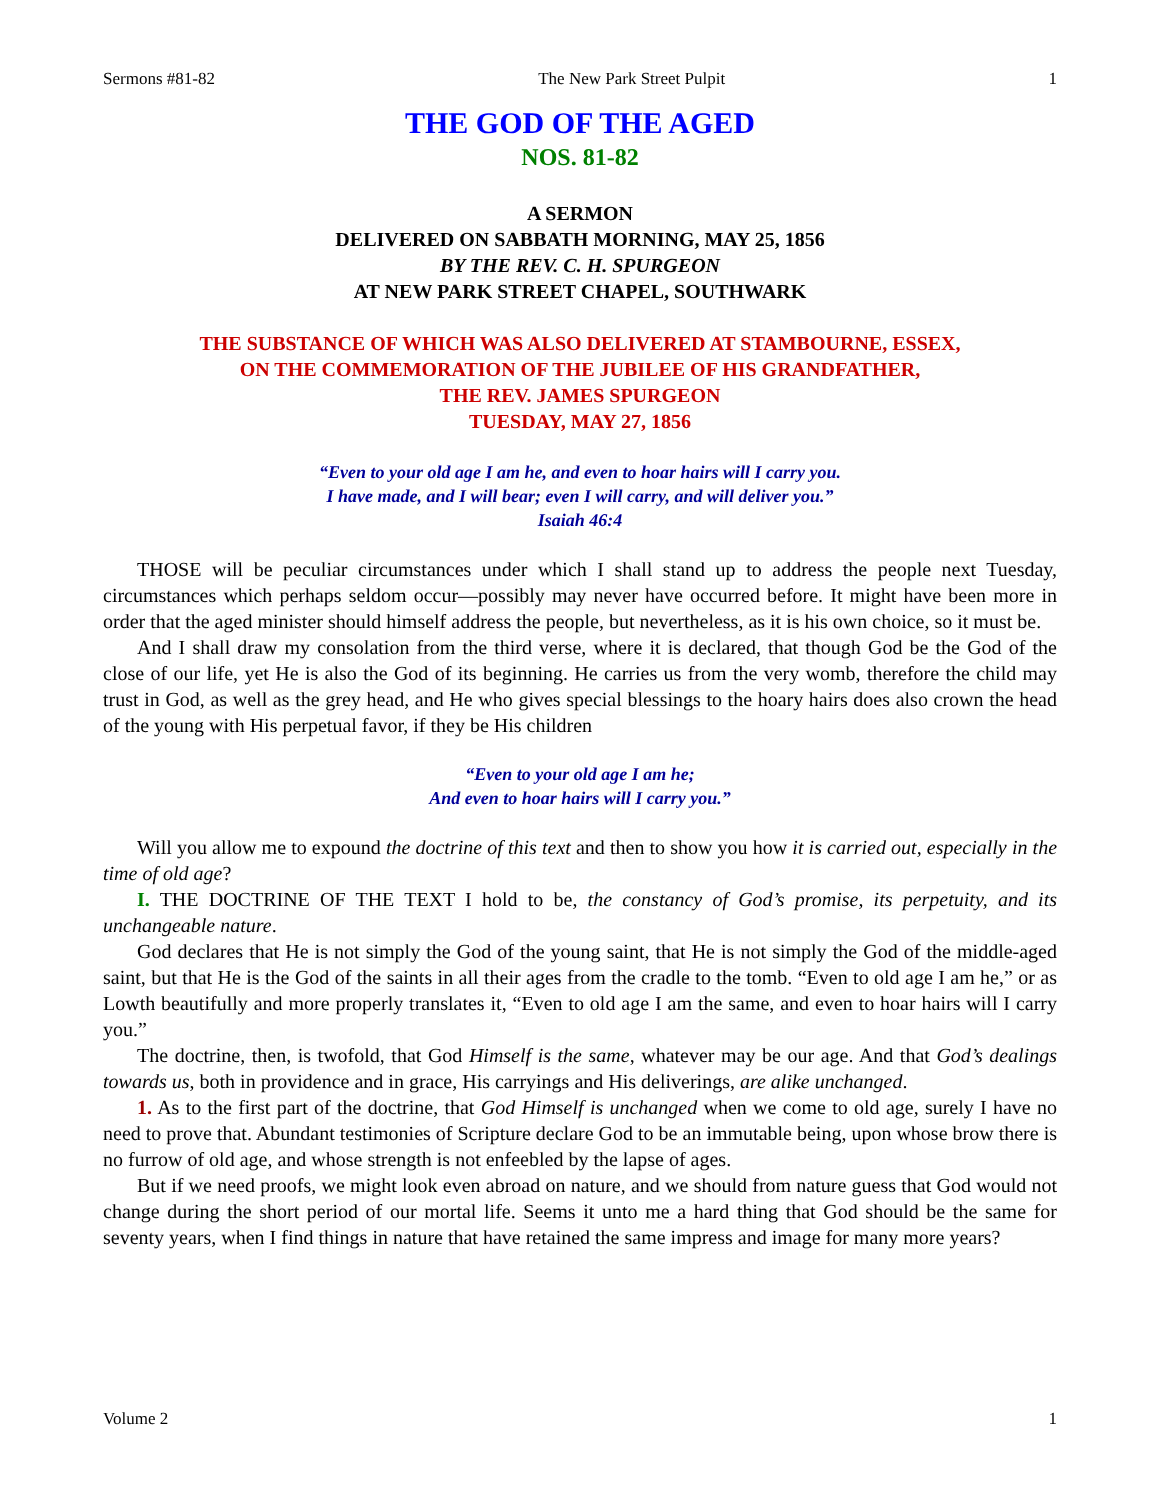Sermons #81-82 The New Park Street Pulpit 1
THE GOD OF THE AGED
NOS. 81-82
A SERMON
DELIVERED ON SABBATH MORNING, MAY 25, 1856
BY THE REV. C. H. SPURGEON
AT NEW PARK STREET CHAPEL, SOUTHWARK
THE SUBSTANCE OF WHICH WAS ALSO DELIVERED AT STAMBOURNE, ESSEX,
ON THE COMMEMORATION OF THE JUBILEE OF HIS GRANDFATHER,
THE REV. JAMES SPURGEON
TUESDAY, MAY 27, 1856
“Even to your old age I am he, and even to hoar hairs will I carry you.
I have made, and I will bear; even I will carry, and will deliver you.”
Isaiah 46:4
THOSE will be peculiar circumstances under which I shall stand up to address the people next Tuesday, circumstances which perhaps seldom occur—possibly may never have occurred before. It might have been more in order that the aged minister should himself address the people, but nevertheless, as it is his own choice, so it must be.
And I shall draw my consolation from the third verse, where it is declared, that though God be the God of the close of our life, yet He is also the God of its beginning. He carries us from the very womb, therefore the child may trust in God, as well as the grey head, and He who gives special blessings to the hoary hairs does also crown the head of the young with His perpetual favor, if they be His children
“Even to your old age I am he;
And even to hoar hairs will I carry you.”
Will you allow me to expound the doctrine of this text and then to show you how it is carried out, especially in the time of old age?
I. THE DOCTRINE OF THE TEXT I hold to be, the constancy of God’s promise, its perpetuity, and its unchangeable nature.
God declares that He is not simply the God of the young saint, that He is not simply the God of the middle-aged saint, but that He is the God of the saints in all their ages from the cradle to the tomb. “Even to old age I am he,” or as Lowth beautifully and more properly translates it, “Even to old age I am the same, and even to hoar hairs will I carry you.”
The doctrine, then, is twofold, that God Himself is the same, whatever may be our age. And that God’s dealings towards us, both in providence and in grace, His carryings and His deliverings, are alike unchanged.
1. As to the first part of the doctrine, that God Himself is unchanged when we come to old age, surely I have no need to prove that. Abundant testimonies of Scripture declare God to be an immutable being, upon whose brow there is no furrow of old age, and whose strength is not enfeebled by the lapse of ages.
But if we need proofs, we might look even abroad on nature, and we should from nature guess that God would not change during the short period of our mortal life. Seems it unto me a hard thing that God should be the same for seventy years, when I find things in nature that have retained the same impress and image for many more years?
Volume 2 1